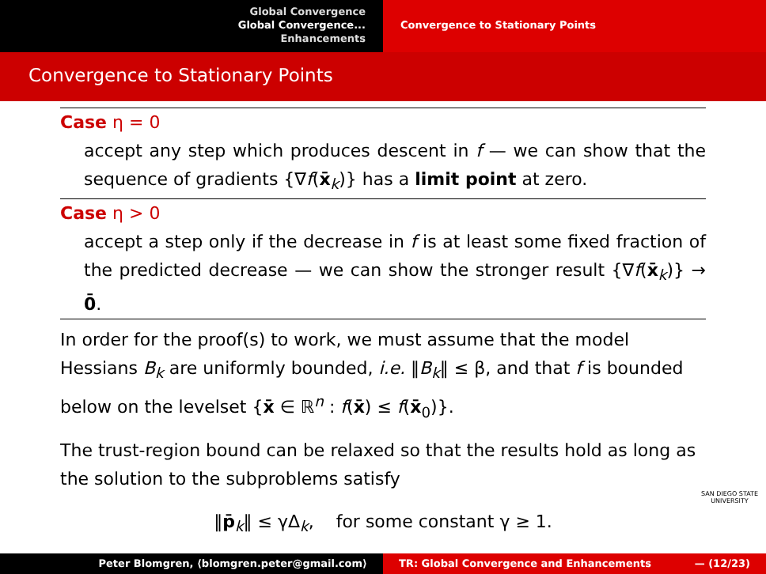Global Convergence
Global Convergence...
Enhancements
Convergence to Stationary Points
Convergence to Stationary Points
Case η = 0
accept any step which produces descent in f — we can show that the sequence of gradients {∇f(x̄<sub>k</sub>)} has a limit point at zero.
Case η > 0
accept a step only if the decrease in f is at least some fixed fraction of the predicted decrease — we can show the stronger result {∇f(x̄<sub>k</sub>)} → 0̄.
In order for the proof(s) to work, we must assume that the model Hessians B<sub>k</sub> are uniformly bounded, i.e. ‖B<sub>k</sub>‖ ≤ β, and that f is bounded below on the levelset {x̄ ∈ ℝ<sup>n</sup> : f(x̄) ≤ f(x̄<sub>0</sub>)}.
The trust-region bound can be relaxed so that the results hold as long as the solution to the subproblems satisfy
‖p̄<sub>k</sub>‖ ≤ γΔ<sub>k</sub>, for some constant γ ≥ 1.
SAN DIEGO STATE
UNIVERSITY
Peter Blomgren, ⟨blomgren.peter@gmail.com⟩ TR: Global Convergence and Enhancements — (12/23)